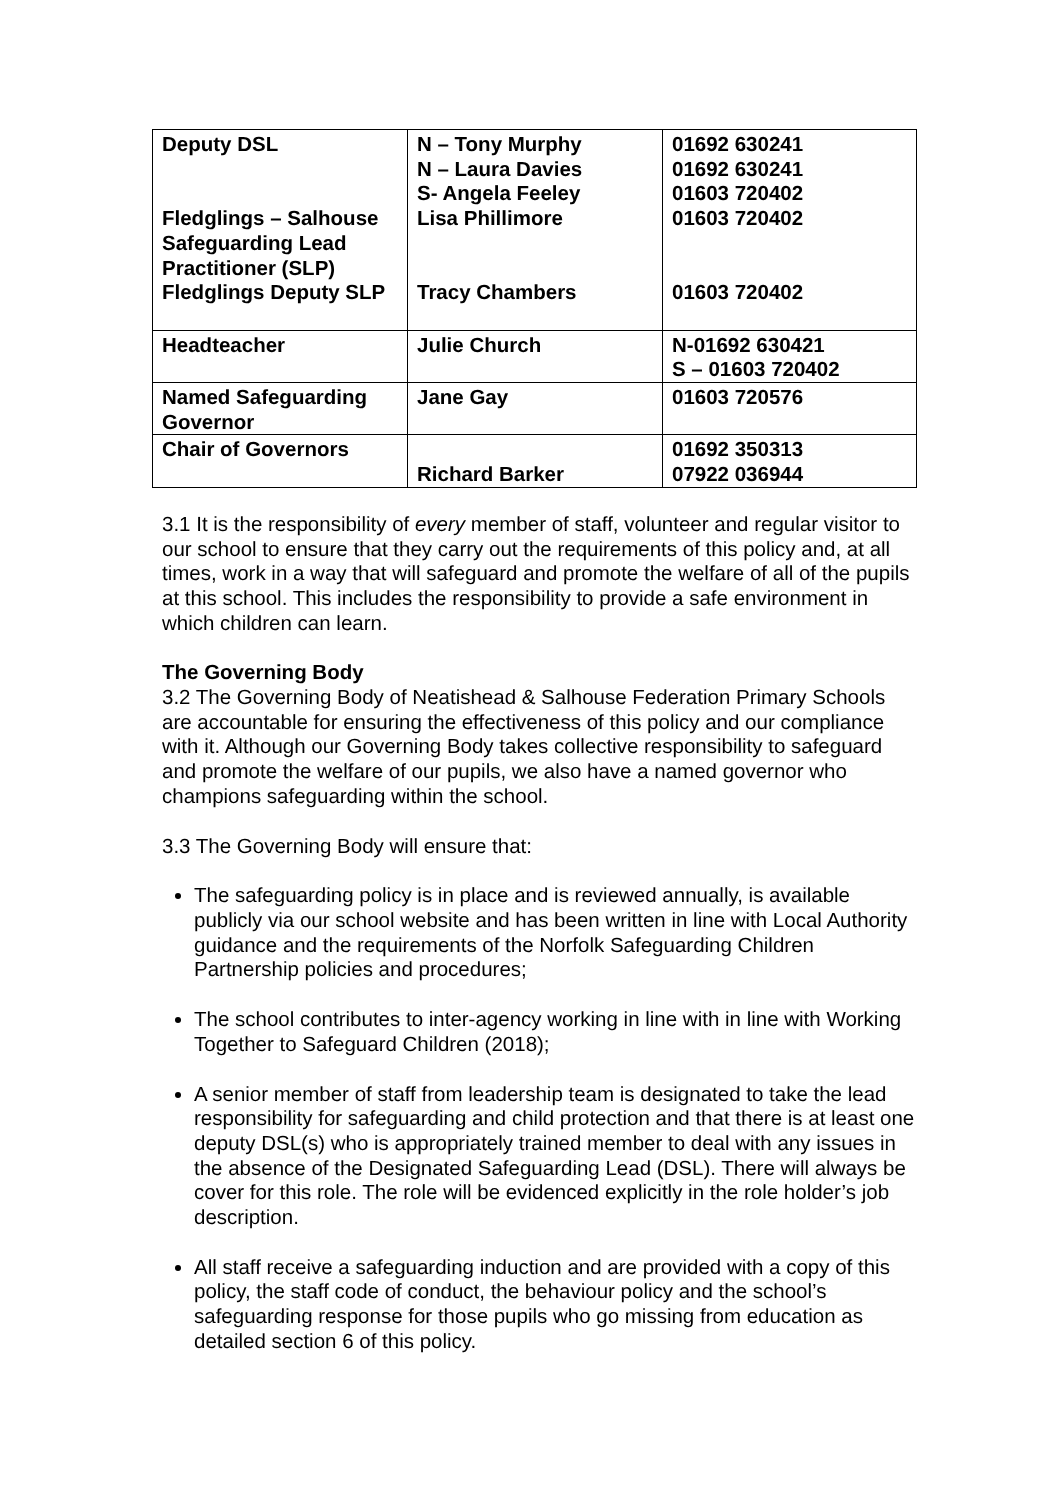| Deputy DSL Fledglings – Salhouse Safeguarding Lead Practitioner (SLP) Fledglings Deputy SLP | N – Tony Murphy N – Laura Davies S- Angela Feeley Lisa Phillimore Tracy Chambers | 01692 630241 01692 630241 01603 720402 01603 720402 01603 720402 |
| Headteacher | Julie Church | N-01692 630421 S – 01603 720402 |
| Named Safeguarding Governor | Jane Gay | 01603 720576 |
| Chair of Governors | Richard Barker | 01692 350313 07922 036944 |
3.1 It is the responsibility of every member of staff, volunteer and regular visitor to our school to ensure that they carry out the requirements of this policy and, at all times, work in a way that will safeguard and promote the welfare of all of the pupils at this school. This includes the responsibility to provide a safe environment in which children can learn.
The Governing Body
3.2 The Governing Body of Neatishead & Salhouse Federation Primary Schools are accountable for ensuring the effectiveness of this policy and our compliance with it. Although our Governing Body takes collective responsibility to safeguard and promote the welfare of our pupils, we also have a named governor who champions safeguarding within the school.
3.3 The Governing Body will ensure that:
The safeguarding policy is in place and is reviewed annually, is available publicly via our school website and has been written in line with Local Authority guidance and the requirements of the Norfolk Safeguarding Children Partnership policies and procedures;
The school contributes to inter-agency working in line with in line with Working Together to Safeguard Children (2018);
A senior member of staff from leadership team is designated to take the lead responsibility for safeguarding and child protection and that there is at least one deputy DSL(s) who is appropriately trained member to deal with any issues in the absence of the Designated Safeguarding Lead (DSL). There will always be cover for this role. The role will be evidenced explicitly in the role holder’s job description.
All staff receive a safeguarding induction and are provided with a copy of this policy, the staff code of conduct, the behaviour policy and the school’s safeguarding response for those pupils who go missing from education as detailed section 6 of this policy.